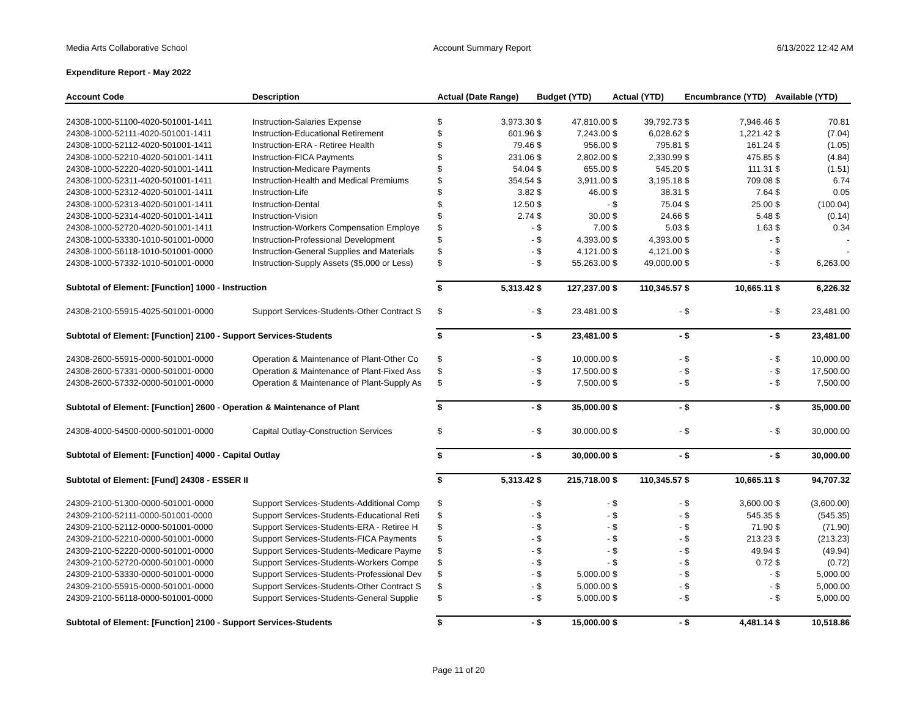Media Arts Collaborative School Account Summary Report 6/13/2022 12:42 AM
Expenditure Report - May 2022
| Account Code | Description | Actual (Date Range) | | Budget (YTD) | | Actual (YTD) | | Encumbrance (YTD) | | Available (YTD) | |
| --- | --- | --- | --- | --- | --- | --- | --- | --- | --- | --- | --- |
| 24308-1000-51100-4020-501001-1411 | Instruction-Salaries Expense | $ | 3,973.30 | $ | 47,810.00 | $ | 39,792.73 | $ | 7,946.46 | $ | 70.81 |
| 24308-1000-52111-4020-501001-1411 | Instruction-Educational Retirement | $ | 601.96 | $ | 7,243.00 | $ | 6,028.62 | $ | 1,221.42 | $ | (7.04) |
| 24308-1000-52112-4020-501001-1411 | Instruction-ERA - Retiree Health | $ | 79.46 | $ | 956.00 | $ | 795.81 | $ | 161.24 | $ | (1.05) |
| 24308-1000-52210-4020-501001-1411 | Instruction-FICA Payments | $ | 231.06 | $ | 2,802.00 | $ | 2,330.99 | $ | 475.85 | $ | (4.84) |
| 24308-1000-52220-4020-501001-1411 | Instruction-Medicare Payments | $ | 54.04 | $ | 655.00 | $ | 545.20 | $ | 111.31 | $ | (1.51) |
| 24308-1000-52311-4020-501001-1411 | Instruction-Health and Medical Premiums | $ | 354.54 | $ | 3,911.00 | $ | 3,195.18 | $ | 709.08 | $ | 6.74 |
| 24308-1000-52312-4020-501001-1411 | Instruction-Life | $ | 3.82 | $ | 46.00 | $ | 38.31 | $ | 7.64 | $ | 0.05 |
| 24308-1000-52313-4020-501001-1411 | Instruction-Dental | $ | 12.50 | $ | - | $ | 75.04 | $ | 25.00 | $ | (100.04) |
| 24308-1000-52314-4020-501001-1411 | Instruction-Vision | $ | 2.74 | $ | 30.00 | $ | 24.66 | $ | 5.48 | $ | (0.14) |
| 24308-1000-52720-4020-501001-1411 | Instruction-Workers Compensation Employe | $ | - | $ | 7.00 | $ | 5.03 | $ | 1.63 | $ | 0.34 |
| 24308-1000-53330-1010-501001-0000 | Instruction-Professional Development | $ | - | $ | 4,393.00 | $ | 4,393.00 | $ | - | $ | - |
| 24308-1000-56118-1010-501001-0000 | Instruction-General Supplies and Materials | $ | - | $ | 4,121.00 | $ | 4,121.00 | $ | - | $ | - |
| 24308-1000-57332-1010-501001-0000 | Instruction-Supply Assets ($5,000 or Less) | $ | - | $ | 55,263.00 | $ | 49,000.00 | $ | - | $ | 6,263.00 |
| Subtotal of Element: [Function] 1000 - Instruction | | $ | 5,313.42 | $ | 127,237.00 | $ | 110,345.57 | $ | 10,665.11 | $ | 6,226.32 |
| 24308-2100-55915-4025-501001-0000 | Support Services-Students-Other Contract S | $ | - | $ | 23,481.00 | $ | - | $ | - | $ | 23,481.00 |
| Subtotal of Element: [Function] 2100 - Support Services-Students | | $ | - | $ | 23,481.00 | $ | - | $ | - | $ | 23,481.00 |
| 24308-2600-55915-0000-501001-0000 | Operation & Maintenance of Plant-Other Co | $ | - | $ | 10,000.00 | $ | - | $ | - | $ | 10,000.00 |
| 24308-2600-57331-0000-501001-0000 | Operation & Maintenance of Plant-Fixed Ass | $ | - | $ | 17,500.00 | $ | - | $ | - | $ | 17,500.00 |
| 24308-2600-57332-0000-501001-0000 | Operation & Maintenance of Plant-Supply As | $ | - | $ | 7,500.00 | $ | - | $ | - | $ | 7,500.00 |
| Subtotal of Element: [Function] 2600 - Operation & Maintenance of Plant | | $ | - | $ | 35,000.00 | $ | - | $ | - | $ | 35,000.00 |
| 24308-4000-54500-0000-501001-0000 | Capital Outlay-Construction Services | $ | - | $ | 30,000.00 | $ | - | $ | - | $ | 30,000.00 |
| Subtotal of Element: [Function] 4000 - Capital Outlay | | $ | - | $ | 30,000.00 | $ | - | $ | - | $ | 30,000.00 |
| Subtotal of Element: [Fund] 24308 - ESSER II | | $ | 5,313.42 | $ | 215,718.00 | $ | 110,345.57 | $ | 10,665.11 | $ | 94,707.32 |
| 24309-2100-51300-0000-501001-0000 | Support Services-Students-Additional Comp | $ | - | $ | - | $ | - | $ | 3,600.00 | $ | (3,600.00) |
| 24309-2100-52111-0000-501001-0000 | Support Services-Students-Educational Reti | $ | - | $ | - | $ | - | $ | 545.35 | $ | (545.35) |
| 24309-2100-52112-0000-501001-0000 | Support Services-Students-ERA - Retiree H | $ | - | $ | - | $ | - | $ | 71.90 | $ | (71.90) |
| 24309-2100-52210-0000-501001-0000 | Support Services-Students-FICA Payments | $ | - | $ | - | $ | - | $ | 213.23 | $ | (213.23) |
| 24309-2100-52220-0000-501001-0000 | Support Services-Students-Medicare Payme | $ | - | $ | - | $ | - | $ | 49.94 | $ | (49.94) |
| 24309-2100-52720-0000-501001-0000 | Support Services-Students-Workers Compe | $ | - | $ | - | $ | - | $ | 0.72 | $ | (0.72) |
| 24309-2100-53330-0000-501001-0000 | Support Services-Students-Professional Dev | $ | - | $ | 5,000.00 | $ | - | $ | - | $ | 5,000.00 |
| 24309-2100-55915-0000-501001-0000 | Support Services-Students-Other Contract S | $ | - | $ | 5,000.00 | $ | - | $ | - | $ | 5,000.00 |
| 24309-2100-56118-0000-501001-0000 | Support Services-Students-General Supplie | $ | - | $ | 5,000.00 | $ | - | $ | - | $ | 5,000.00 |
| Subtotal of Element: [Function] 2100 - Support Services-Students | | $ | - | $ | 15,000.00 | $ | - | $ | 4,481.14 | $ | 10,518.86 |
Page 11 of 20